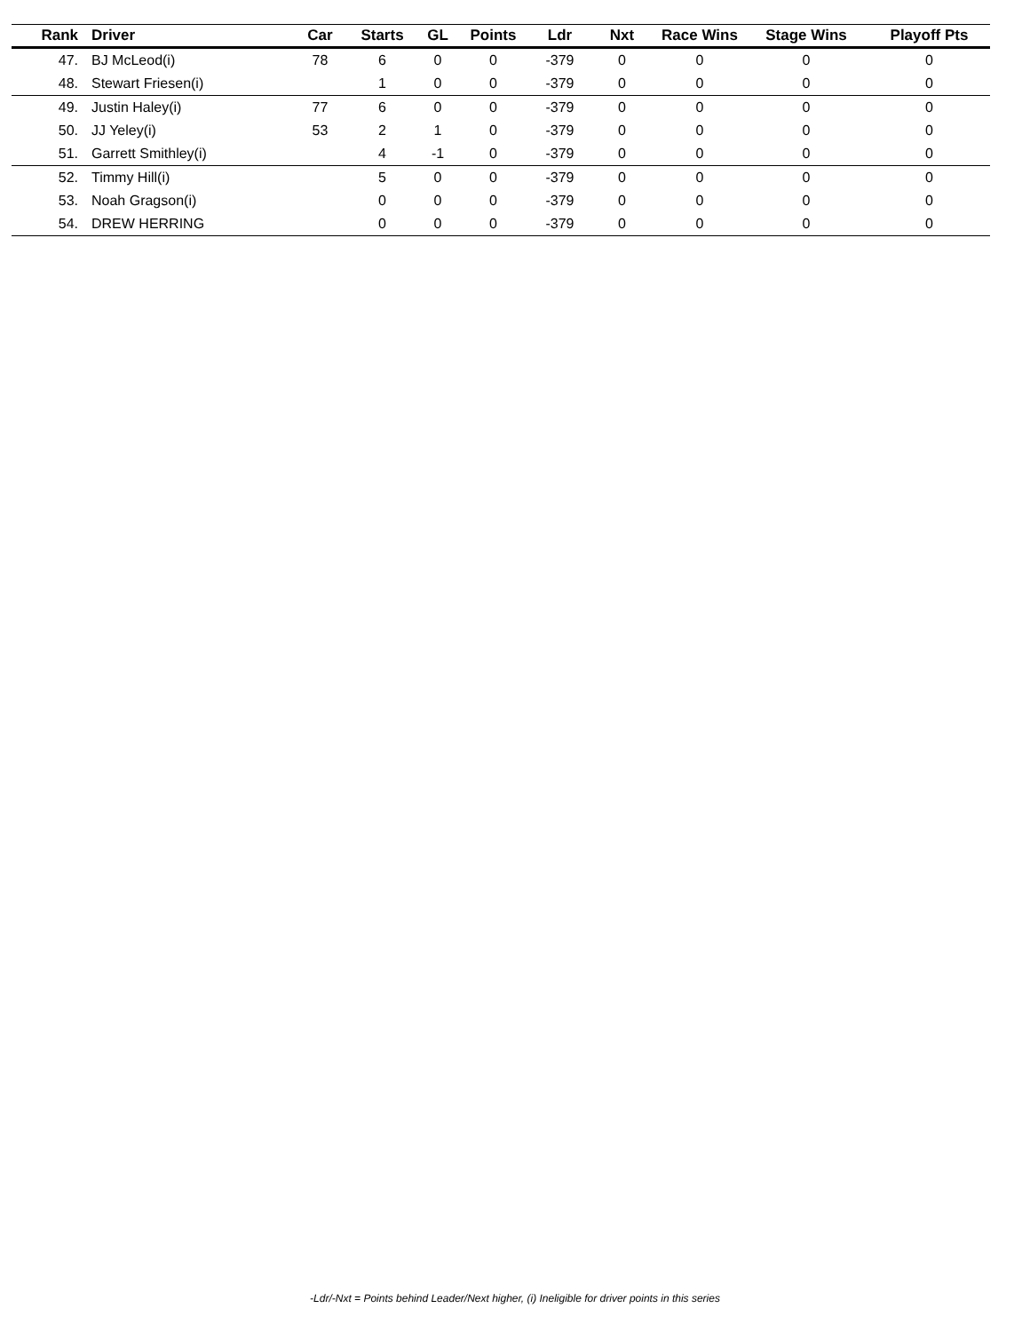| Rank | Driver | Car | Starts | GL | Points | Ldr | Nxt | Race Wins | Stage Wins | Playoff Pts |
| --- | --- | --- | --- | --- | --- | --- | --- | --- | --- | --- |
| 47. | BJ McLeod(i) | 78 | 6 | 0 | 0 | -379 | 0 | 0 | 0 | 0 |
| 48. | Stewart Friesen(i) | | 1 | 0 | 0 | -379 | 0 | 0 | 0 | 0 |
| 49. | Justin Haley(i) | 77 | 6 | 0 | 0 | -379 | 0 | 0 | 0 | 0 |
| 50. | JJ Yeley(i) | 53 | 2 | 1 | 0 | -379 | 0 | 0 | 0 | 0 |
| 51. | Garrett Smithley(i) | | 4 | -1 | 0 | -379 | 0 | 0 | 0 | 0 |
| 52. | Timmy Hill(i) | | 5 | 0 | 0 | -379 | 0 | 0 | 0 | 0 |
| 53. | Noah Gragson(i) | | 0 | 0 | 0 | -379 | 0 | 0 | 0 | 0 |
| 54. | DREW HERRING | | 0 | 0 | 0 | -379 | 0 | 0 | 0 | 0 |
-Ldr/-Nxt = Points behind Leader/Next higher, (i) Ineligible for driver points in this series